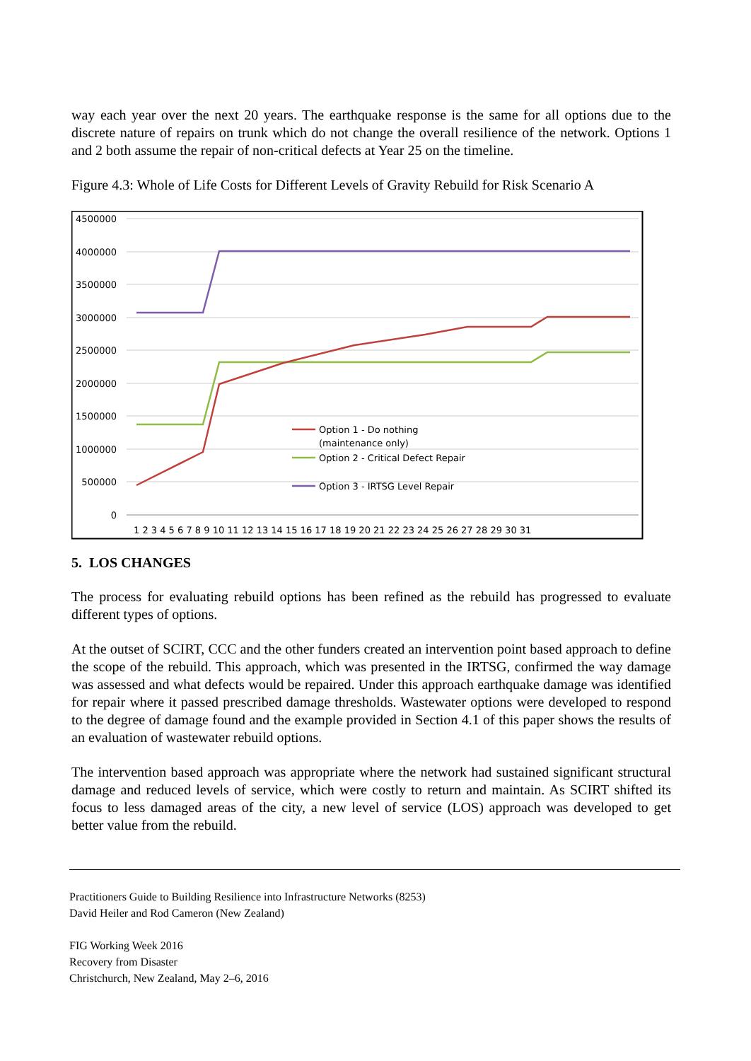way each year over the next 20 years. The earthquake response is the same for all options due to the discrete nature of repairs on trunk which do not change the overall resilience of the network. Options 1 and 2 both assume the repair of non-critical defects at Year 25 on the timeline.
Figure 4.3: Whole of Life Costs for Different Levels of Gravity Rebuild for Risk Scenario A
4500000
4000000
3500000
3000000
2500000
2000000
1500000
1000000
500000
0
1 2 3 4 5 6 7 8 9 10 11 12 13 14 15 16 17 18 19 20 21 22 23 24 25 26 27 28 29 30 31
Option 1 - Do nothing
(maintenance only)
Option 2 - Critical Defect Repair
Option 3 - IRTSG Level Repair
5. LOS CHANGES
The process for evaluating rebuild options has been refined as the rebuild has progressed to evaluate different types of options.
At the outset of SCIRT, CCC and the other funders created an intervention point based approach to define the scope of the rebuild. This approach, which was presented in the IRTSG, confirmed the way damage was assessed and what defects would be repaired. Under this approach earthquake damage was identified for repair where it passed prescribed damage thresholds. Wastewater options were developed to respond to the degree of damage found and the example provided in Section 4.1 of this paper shows the results of an evaluation of wastewater rebuild options.
The intervention based approach was appropriate where the network had sustained significant structural damage and reduced levels of service, which were costly to return and maintain. As SCIRT shifted its focus to less damaged areas of the city, a new level of service (LOS) approach was developed to get better value from the rebuild.
Practitioners Guide to Building Resilience into Infrastructure Networks (8253)
David Heiler and Rod Cameron (New Zealand)
FIG Working Week 2016
Recovery from Disaster
Christchurch, New Zealand, May 2–6, 2016